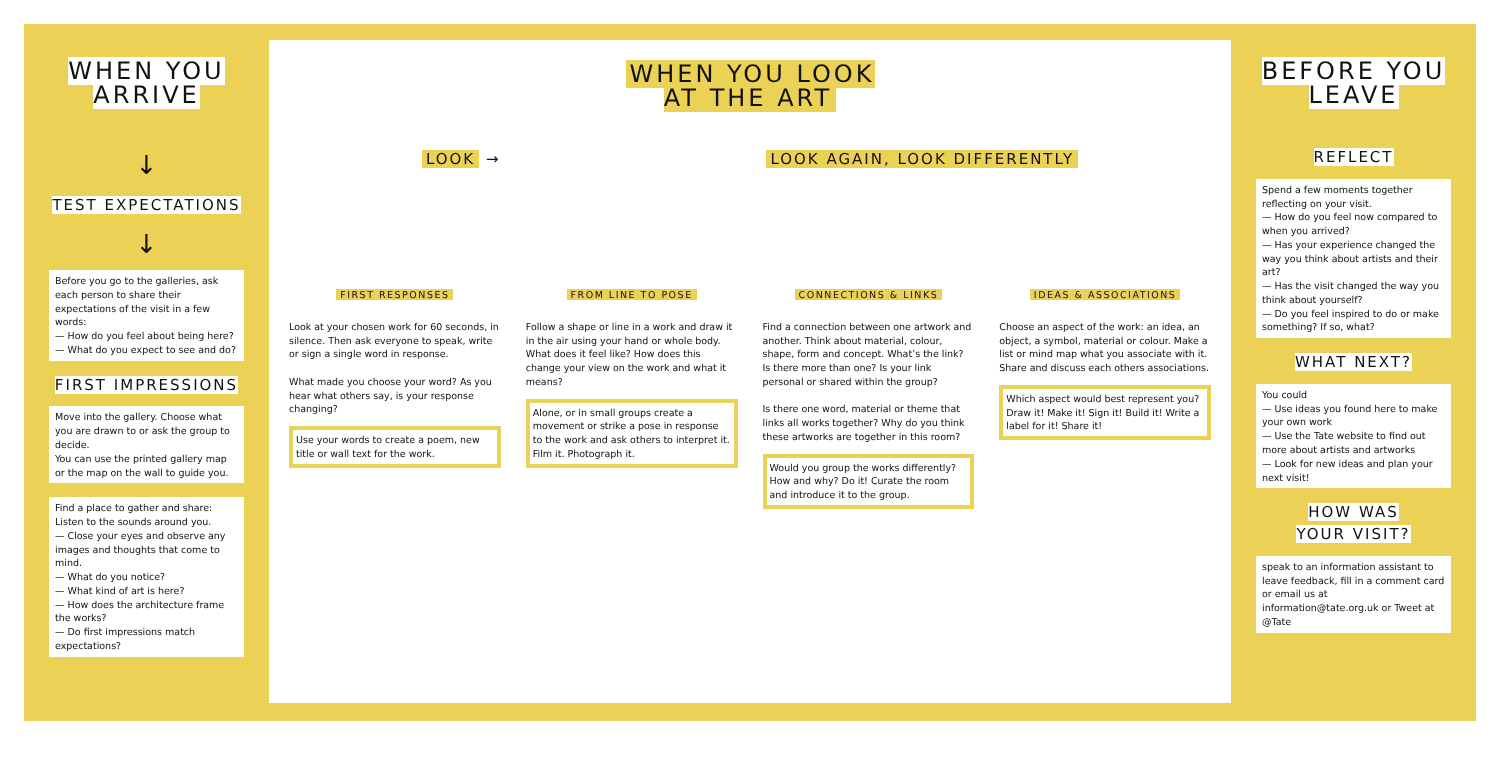WHEN YOU
ARRIVE
↓
TEST EXPECTATIONS
↓
Before you go to the galleries, ask each person to share their expectations of the visit in a few words:
— How do you feel about being here?
— What do you expect to see and do?
FIRST IMPRESSIONS
Move into the gallery. Choose what you are drawn to or ask the group to decide.
You can use the printed gallery map or the map on the wall to guide you.
Find a place to gather and share:
Listen to the sounds around you.
— Close your eyes and observe any images and thoughts that come to mind.
— What do you notice?
— What kind of art is here?
— How does the architecture frame the works?
— Do first impressions match expectations?
WHEN YOU LOOK
AT THE ART
LOOK → LOOK AGAIN, LOOK DIFFERENTLY
FIRST RESPONSES
Look at your chosen work for 60 seconds, in silence. Then ask everyone to speak, write or sign a single word in response.
What made you choose your word? As you hear what others say, is your response changing?
Use your words to create a poem, new title or wall text for the work.
FROM LINE TO POSE
Follow a shape or line in a work and draw it in the air using your hand or whole body. What does it feel like? How does this change your view on the work and what it means?
Alone, or in small groups create a movement or strike a pose in response to the work and ask others to interpret it. Film it. Photograph it.
CONNECTIONS & LINKS
Find a connection between one artwork and another. Think about material, colour, shape, form and concept. What’s the link? Is there more than one? Is your link personal or shared within the group?
Is there one word, material or theme that links all works together? Why do you think these artworks are together in this room?
Would you group the works differently? How and why? Do it! Curate the room and introduce it to the group.
IDEAS & ASSOCIATIONS
Choose an aspect of the work: an idea, an object, a symbol, material or colour. Make a list or mind map what you associate with it.
Share and discuss each others associations.
Which aspect would best represent you? Draw it! Make it! Sign it! Build it! Write a label for it! Share it!
BEFORE YOU
LEAVE
REFLECT
Spend a few moments together reflecting on your visit.
— How do you feel now compared to when you arrived?
— Has your experience changed the way you think about artists and their art?
— Has the visit changed the way you think about yourself?
— Do you feel inspired to do or make something? If so, what?
WHAT NEXT?
You could
— Use ideas you found here to make your own work
— Use the Tate website to find out more about artists and artworks
— Look for new ideas and plan your next visit!
HOW WAS
YOUR VISIT?
speak to an information assistant to leave feedback, fill in a comment card or email us at information@tate.org.uk or Tweet at @Tate